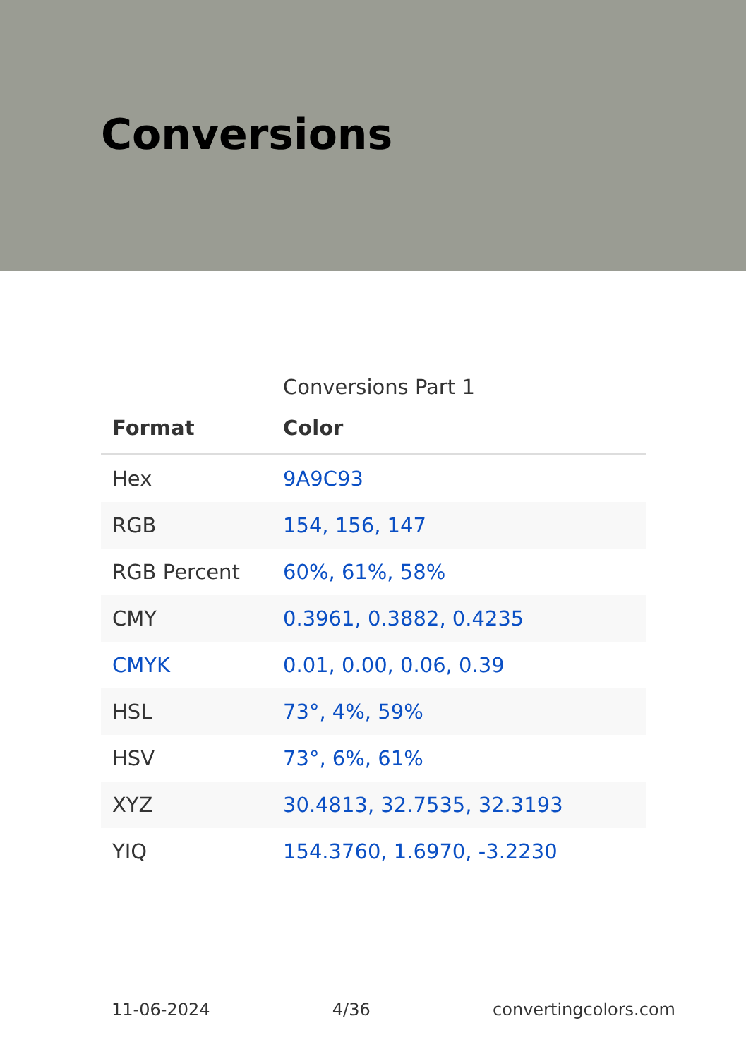Conversions
Conversions Part 1
| Format | Color |
| --- | --- |
| Hex | 9A9C93 |
| RGB | 154, 156, 147 |
| RGB Percent | 60%, 61%, 58% |
| CMY | 0.3961, 0.3882, 0.4235 |
| CMYK | 0.01, 0.00, 0.06, 0.39 |
| HSL | 73°, 4%, 59% |
| HSV | 73°, 6%, 61% |
| XYZ | 30.4813, 32.7535, 32.3193 |
| YIQ | 154.3760, 1.6970, -3.2230 |
11-06-2024 4/36 convertingcolors.com